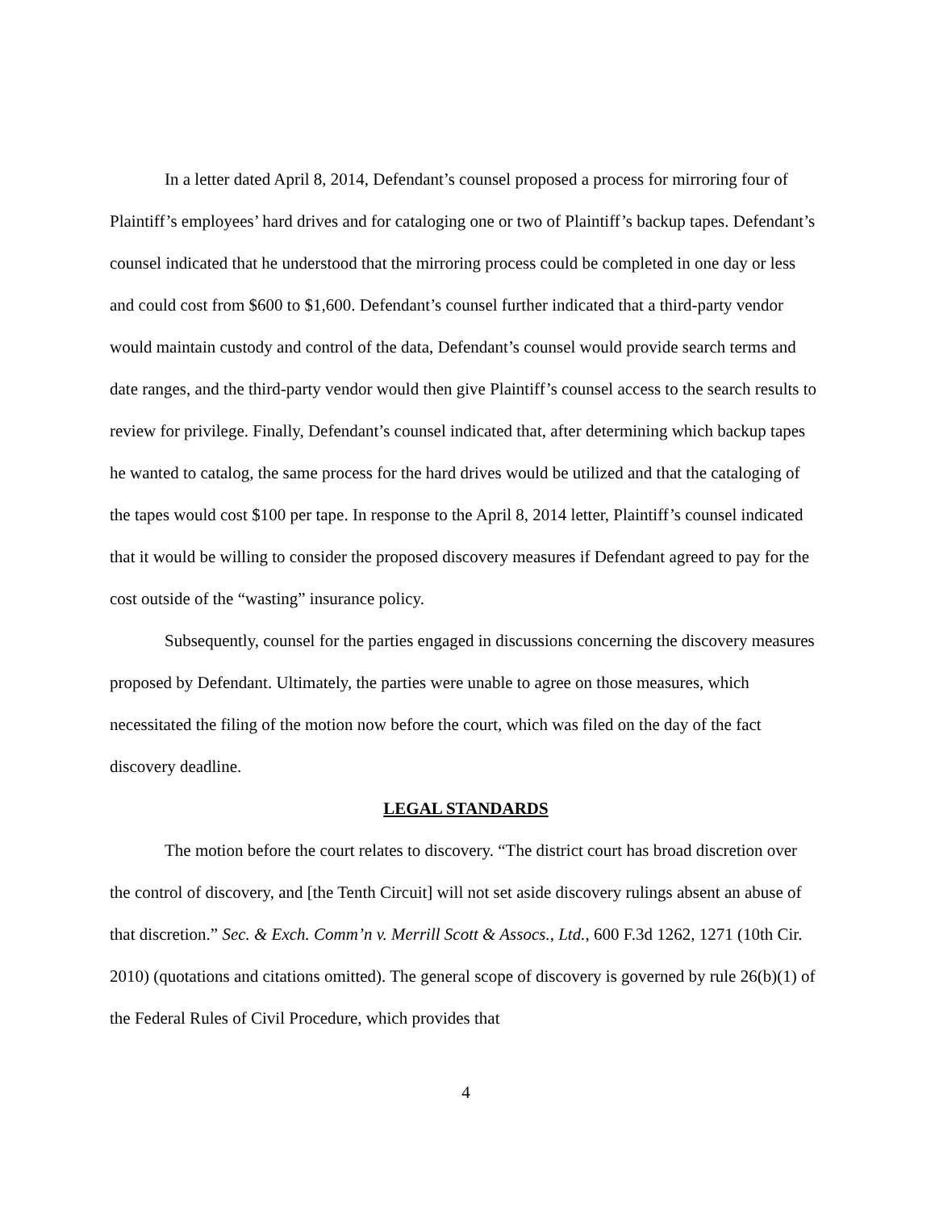In a letter dated April 8, 2014, Defendant’s counsel proposed a process for mirroring four of Plaintiff’s employees’ hard drives and for cataloging one or two of Plaintiff’s backup tapes. Defendant’s counsel indicated that he understood that the mirroring process could be completed in one day or less and could cost from $600 to $1,600. Defendant’s counsel further indicated that a third-party vendor would maintain custody and control of the data, Defendant’s counsel would provide search terms and date ranges, and the third-party vendor would then give Plaintiff’s counsel access to the search results to review for privilege. Finally, Defendant’s counsel indicated that, after determining which backup tapes he wanted to catalog, the same process for the hard drives would be utilized and that the cataloging of the tapes would cost $100 per tape. In response to the April 8, 2014 letter, Plaintiff’s counsel indicated that it would be willing to consider the proposed discovery measures if Defendant agreed to pay for the cost outside of the “wasting” insurance policy.
Subsequently, counsel for the parties engaged in discussions concerning the discovery measures proposed by Defendant. Ultimately, the parties were unable to agree on those measures, which necessitated the filing of the motion now before the court, which was filed on the day of the fact discovery deadline.
LEGAL STANDARDS
The motion before the court relates to discovery. “The district court has broad discretion over the control of discovery, and [the Tenth Circuit] will not set aside discovery rulings absent an abuse of that discretion.” Sec. & Exch. Comm’n v. Merrill Scott & Assocs., Ltd., 600 F.3d 1262, 1271 (10th Cir. 2010) (quotations and citations omitted). The general scope of discovery is governed by rule 26(b)(1) of the Federal Rules of Civil Procedure, which provides that
4